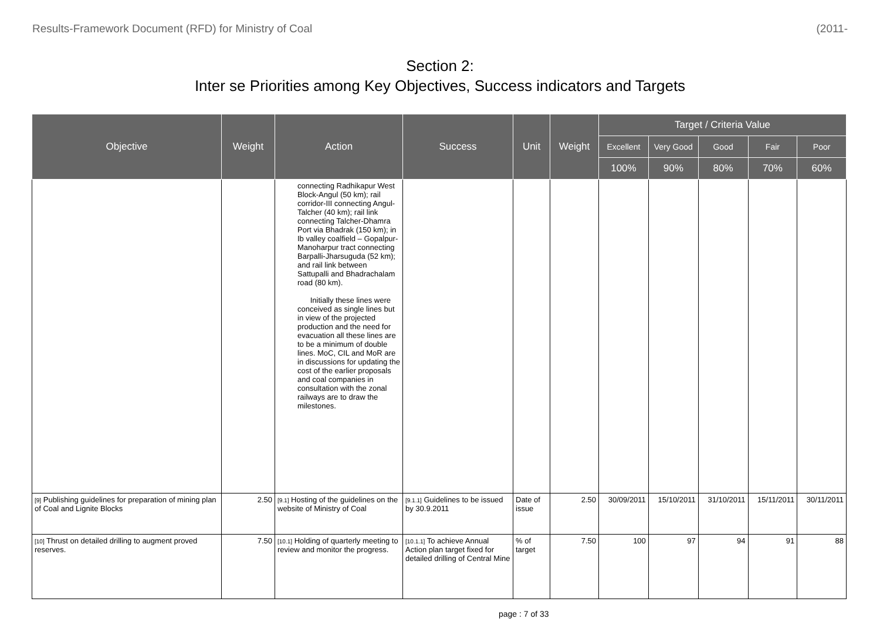Results-Framework Document (RFD) for Ministry of Coal (2011-
Section 2:
Inter se Priorities among Key Objectives, Success indicators and Targets
| Objective | Weight | Action | Success | Unit | Weight | Target / Criteria Value | | | | |
| --- | --- | --- | --- | --- | --- | --- | --- | --- | --- | --- |
| | | | | | | Excellent | Very Good | Good | Fair | Poor |
| | | | | | | 100% | 90% | 80% | 70% | 60% |
| | | connecting Radhikapur West Block-Angul (50 km); rail corridor-III connecting Angul-Talcher (40 km); rail link connecting Talcher-Dhamra Port via Bhadrak (150 km); in Ib valley coalfield – Gopalpur-Manoharpur tract connecting Barpalli-Jharsuguda (52 km); and rail link between Sattupalli and Bhadrachalam road (80 km). Initially these lines were conceived as single lines but in view of the projected production and the need for evacuation all these lines are to be a minimum of double lines. MoC, CIL and MoR are in discussions for updating the cost of the earlier proposals and coal companies in consultation with the zonal railways are to draw the milestones. | | | | | | | | |
| [9] Publishing guidelines for preparation of mining plan of Coal and Lignite Blocks | 2.50 | [9.1] Hosting of the guidelines on the website of Ministry of Coal | [9.1.1] Guidelines to be issued by 30.9.2011 | Date of issue | 2.50 | 30/09/2011 | 15/10/2011 | 31/10/2011 | 15/11/2011 | 30/11/2011 |
| [10] Thrust on detailed drilling to augment proved reserves. | 7.50 | [10.1] Holding of quarterly meeting to review and monitor the progress. | [10.1.1] To achieve Annual Action plan target fixed for detailed drilling of Central Mine | % of target | 7.50 | 100 | 97 | 94 | 91 | 88 |
page : 7 of 33